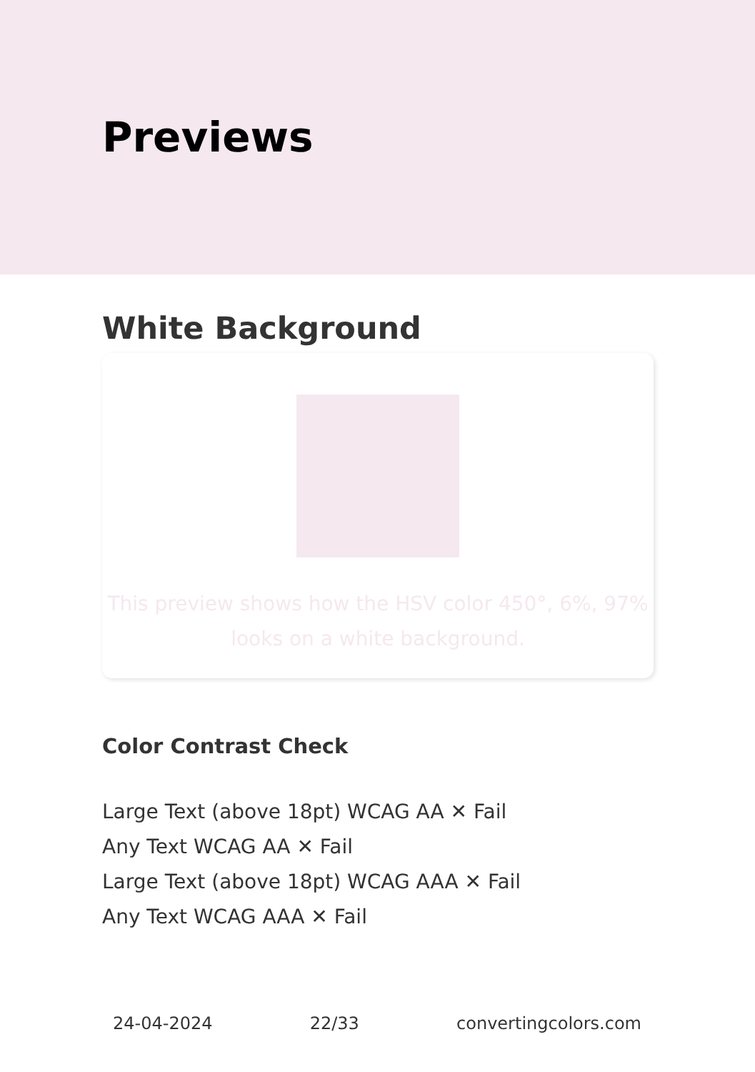Previews
White Background
This preview shows how the HSV color 450°, 6%, 97%
looks on a white background.
Color Contrast Check
Large Text (above 18pt) WCAG AA ✕ Fail
Any Text WCAG AA ✕ Fail
Large Text (above 18pt) WCAG AAA ✕ Fail
Any Text WCAG AAA ✕ Fail
24-04-2024 22/33 convertingcolors.com